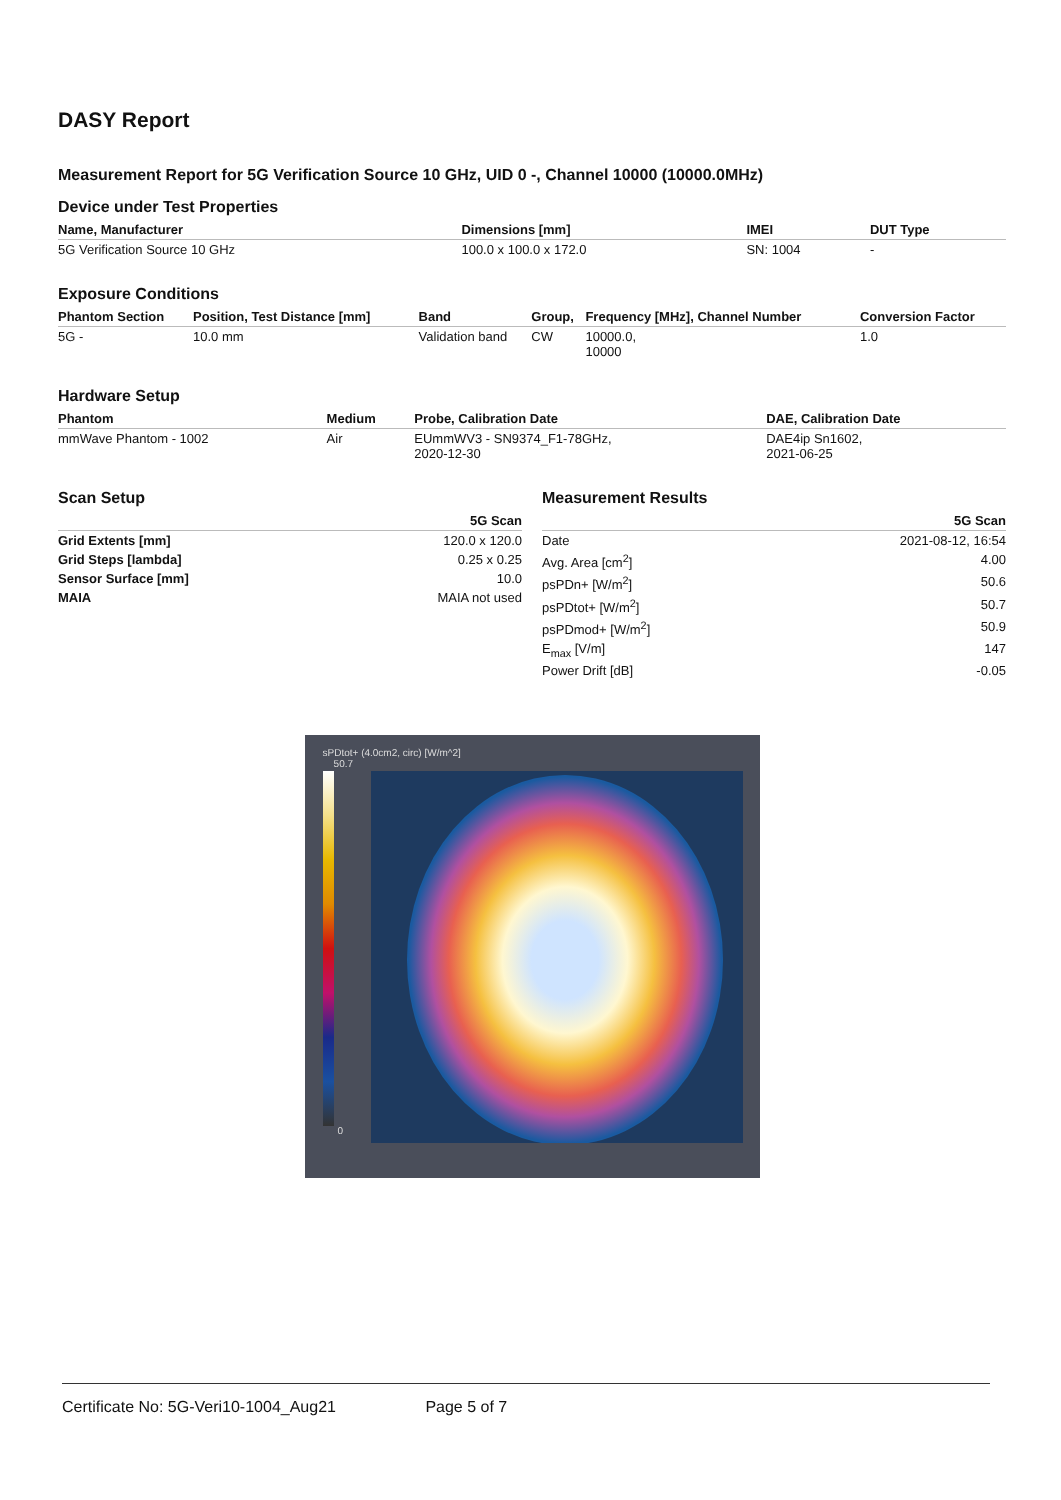DASY Report
Measurement Report for 5G Verification Source 10 GHz, UID 0 -, Channel 10000 (10000.0MHz)
Device under Test Properties
| Name, Manufacturer | Dimensions [mm] | IMEI | DUT Type |
| --- | --- | --- | --- |
| 5G Verification Source 10 GHz | 100.0 x 100.0 x 172.0 | SN: 1004 | - |
Exposure Conditions
| Phantom Section | Position, Test Distance [mm] | Band | Group, | Frequency [MHz], Channel Number | Conversion Factor |
| --- | --- | --- | --- | --- | --- |
| 5G - | 10.0 mm | Validation band | CW | 10000.0, 10000 | 1.0 |
Hardware Setup
| Phantom | Medium | Probe, Calibration Date | DAE, Calibration Date |
| --- | --- | --- | --- |
| mmWave Phantom - 1002 | Air | EUmmWV3 - SN9374_F1-78GHz, 2020-12-30 | DAE4ip Sn1602, 2021-06-25 |
Scan Setup
| | 5G Scan |
| --- | --- |
| Grid Extents [mm] | 120.0 x 120.0 |
| Grid Steps [lambda] | 0.25 x 0.25 |
| Sensor Surface [mm] | 10.0 |
| MAIA | MAIA not used |
Measurement Results
| | 5G Scan |
| --- | --- |
| Date | 2021-08-12, 16:54 |
| Avg. Area [cm<sup>2</sup>] | 4.00 |
| psPDn+ [W/m<sup>2</sup>] | 50.6 |
| psPDtot+ [W/m<sup>2</sup>] | 50.7 |
| psPDmod+ [W/m<sup>2</sup>] | 50.9 |
| E<sub>max</sub> [V/m] | 147 |
| Power Drift [dB] | -0.05 |
sPDtot+ (4.0cm2, circ) [W/m^2]
50.7
0
Certificate No: 5G-Veri10-1004_Aug21 Page 5 of 7